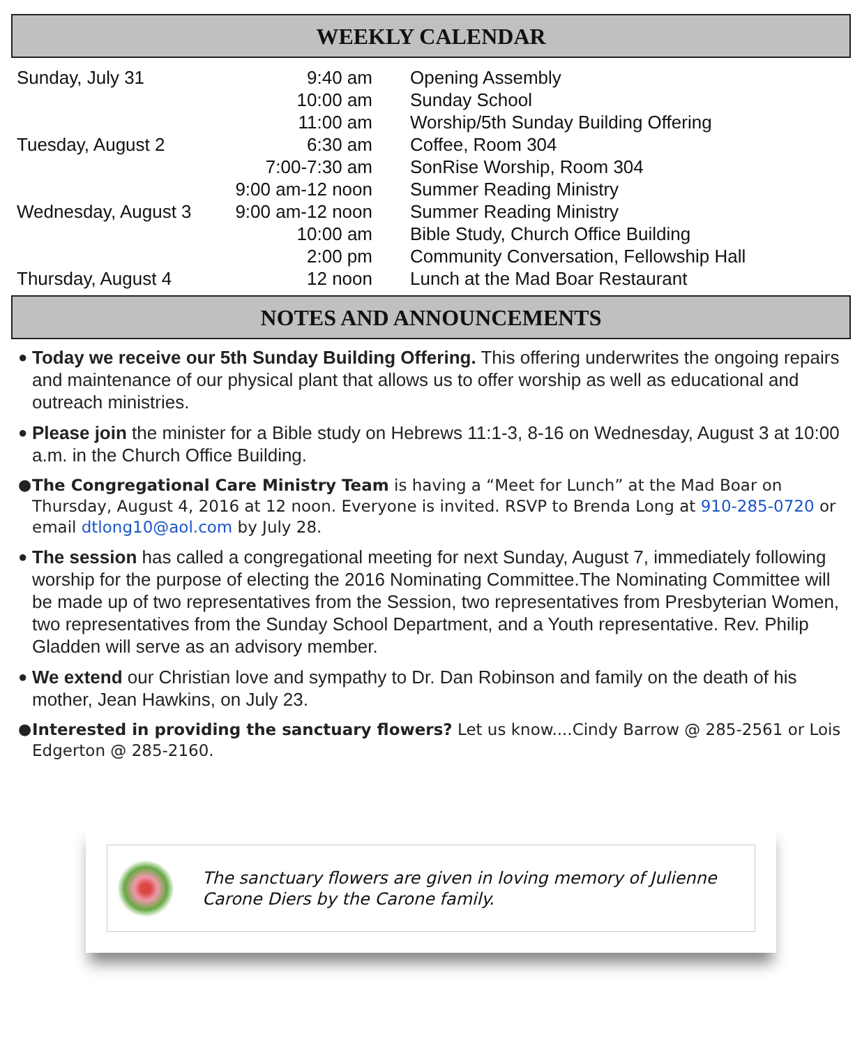WEEKLY CALENDAR
| Sunday, July 31 | 9:40 am | Opening Assembly |
| | 10:00 am | Sunday School |
| | 11:00 am | Worship/5th Sunday Building Offering |
| Tuesday, August 2 | 6:30 am | Coffee, Room 304 |
| | 7:00-7:30 am | SonRise Worship, Room 304 |
| | 9:00 am-12 noon | Summer Reading Ministry |
| Wednesday, August 3 | 9:00 am-12 noon | Summer Reading Ministry |
| | 10:00 am | Bible Study, Church Office Building |
| | 2:00 pm | Community Conversation, Fellowship Hall |
| Thursday, August 4 | 12 noon | Lunch at the Mad Boar Restaurant |
NOTES AND ANNOUNCEMENTS
● Today we receive our 5th Sunday Building Offering. This offering underwrites the ongoing repairs and maintenance of our physical plant that allows us to offer worship as well as educational and outreach ministries.
● Please join the minister for a Bible study on Hebrews 11:1-3, 8-16 on Wednesday, August 3 at 10:00 a.m. in the Church Office Building.
● The Congregational Care Ministry Team is having a “Meet for Lunch” at the Mad Boar on Thursday, August 4, 2016 at 12 noon. Everyone is invited. RSVP to Brenda Long at 910-285-0720 or email dtlong10@aol.com by July 28.
● The session has called a congregational meeting for next Sunday, August 7, immediately following worship for the purpose of electing the 2016 Nominating Committee.The Nominating Committee will be made up of two representatives from the Session, two representatives from Presbyterian Women, two representatives from the Sunday School Department, and a Youth representative. Rev. Philip Gladden will serve as an advisory member.
● We extend our Christian love and sympathy to Dr. Dan Robinson and family on the death of his mother, Jean Hawkins, on July 23.
● Interested in providing the sanctuary flowers? Let us know....Cindy Barrow @ 285-2561 or Lois Edgerton @ 285-2160.
The sanctuary flowers are given in loving memory of Julienne Carone Diers by the Carone family.